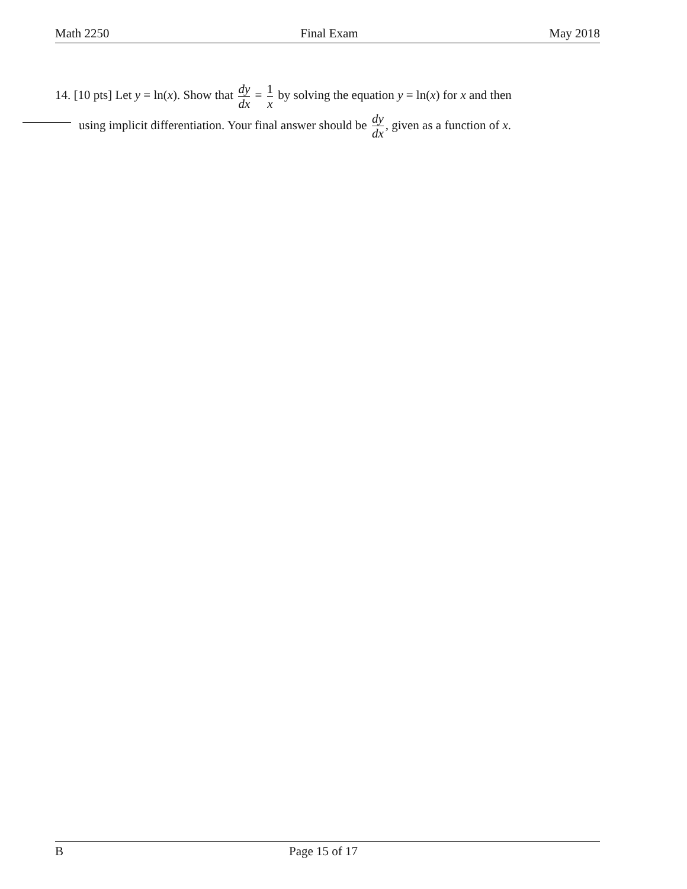Math 2250 Final Exam May 2018
14. [10 pts] Let y = ln(x). Show that dy dx = 1 x by solving the equation y = ln(x) for x and then
using implicit differentiation. Your final answer should be dy dx, given as a function of x.
B Page 15 of 17